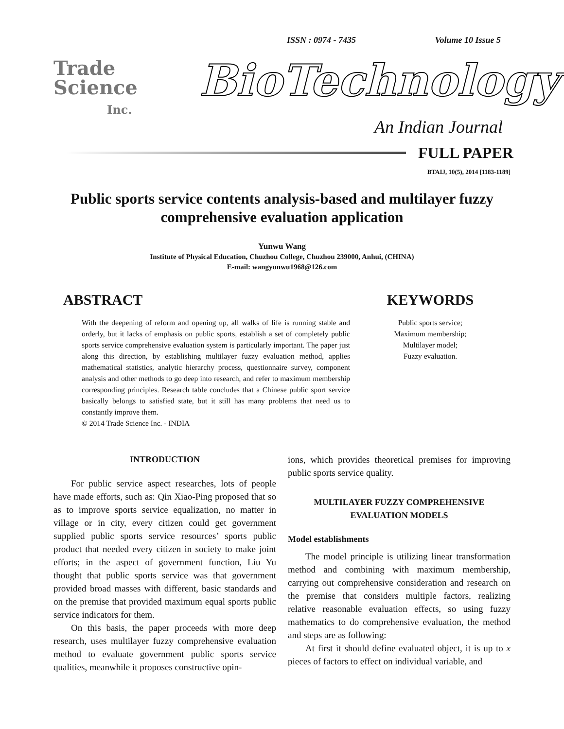ISSN : 0974 - 7435 Volume 10 Issue 5
Trade
Science
Inc.
BioTechnology
An Indian Journal
FULL PAPER
BTAIJ, 10(5), 2014 [1183-1189]
Public sports service contents analysis-based and multilayer fuzzy comprehensive evaluation application
Yunwu Wang
Institute of Physical Education, Chuzhou College, Chuzhou 239000, Anhui, (CHINA)
E-mail: wangyunwu1968@126.com
ABSTRACT
With the deepening of reform and opening up, all walks of life is running stable and orderly, but it lacks of emphasis on public sports, establish a set of completely public sports service comprehensive evaluation system is particularly important. The paper just along this direction, by establishing multilayer fuzzy evaluation method, applies mathematical statistics, analytic hierarchy process, questionnaire survey, component analysis and other methods to go deep into research, and refer to maximum membership corresponding principles. Research table concludes that a Chinese public sport service basically belongs to satisfied state, but it still has many problems that need us to constantly improve them.
© 2014 Trade Science Inc. - INDIA
KEYWORDS
Public sports service;
Maximum membership;
Multilayer model;
Fuzzy evaluation.
INTRODUCTION
For public service aspect researches, lots of people have made efforts, such as: Qin Xiao-Ping proposed that so as to improve sports service equalization, no matter in village or in city, every citizen could get government supplied public sports service resources’ sports public product that needed every citizen in society to make joint efforts; in the aspect of government function, Liu Yu thought that public sports service was that government provided broad masses with different, basic standards and on the premise that provided maximum equal sports public service indicators for them.
On this basis, the paper proceeds with more deep research, uses multilayer fuzzy comprehensive evaluation method to evaluate government public sports service qualities, meanwhile it proposes constructive opin-
ions, which provides theoretical premises for improving public sports service quality.
MULTILAYER FUZZY COMPREHENSIVE EVALUATION MODELS
Model establishments
The model principle is utilizing linear transformation method and combining with maximum membership, carrying out comprehensive consideration and research on the premise that considers multiple factors, realizing relative reasonable evaluation effects, so using fuzzy mathematics to do comprehensive evaluation, the method and steps are as following:
At first it should define evaluated object, it is up to x pieces of factors to effect on individual variable, and